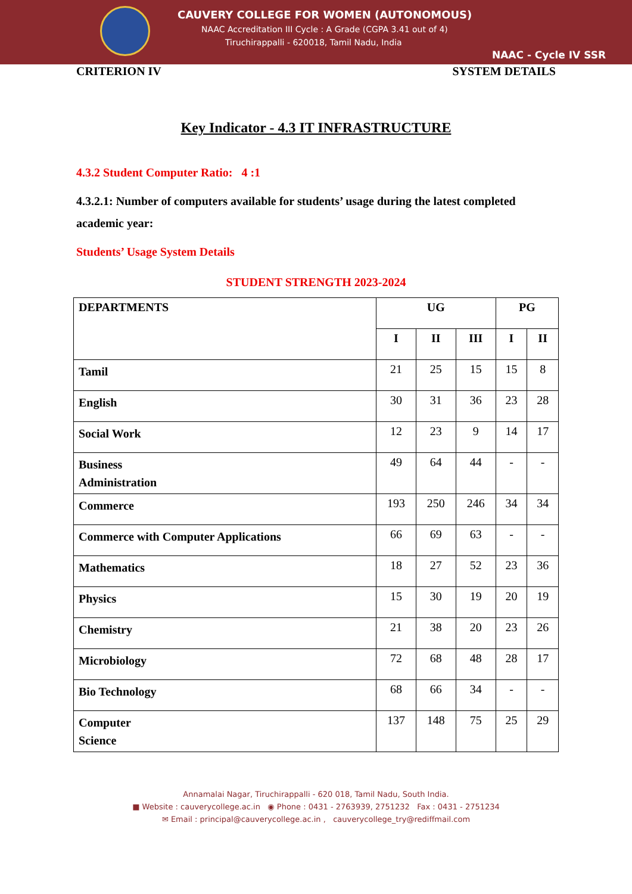CAUVERY COLLEGE FOR WOMEN (AUTONOMOUS)
NAAC Accreditation III Cycle : A Grade (CGPA 3.41 out of 4)
Tiruchirappalli - 620018, Tamil Nadu, India
NAAC - Cycle IV SSR
CRITERION IV SYSTEM DETAILS
Key Indicator - 4.3 IT INFRASTRUCTURE
4.3.2 Student Computer Ratio: 4 :1
4.3.2.1: Number of computers available for students’ usage during the latest completed academic year:
Students’ Usage System Details
STUDENT STRENGTH 2023-2024
| DEPARTMENTS | UG | | | PG | |
| --- | --- | --- | --- | --- | --- |
| | I | II | III | I | II |
| Tamil | 21 | 25 | 15 | 15 | 8 |
| English | 30 | 31 | 36 | 23 | 28 |
| Social Work | 12 | 23 | 9 | 14 | 17 |
| Business Administration | 49 | 64 | 44 | - | - |
| Commerce | 193 | 250 | 246 | 34 | 34 |
| Commerce with Computer Applications | 66 | 69 | 63 | - | - |
| Mathematics | 18 | 27 | 52 | 23 | 36 |
| Physics | 15 | 30 | 19 | 20 | 19 |
| Chemistry | 21 | 38 | 20 | 23 | 26 |
| Microbiology | 72 | 68 | 48 | 28 | 17 |
| Bio Technology | 68 | 66 | 34 | - | - |
| Computer Science | 137 | 148 | 75 | 25 | 29 |
Annamalai Nagar, Tiruchirappalli - 620 018, Tamil Nadu, South India.
■ Website : cauverycollege.ac.in ◉ Phone : 0431 - 2763939, 2751232 Fax : 0431 - 2751234
✉ Email : principal@cauverycollege.ac.in , cauverycollege_try@rediffmail.com